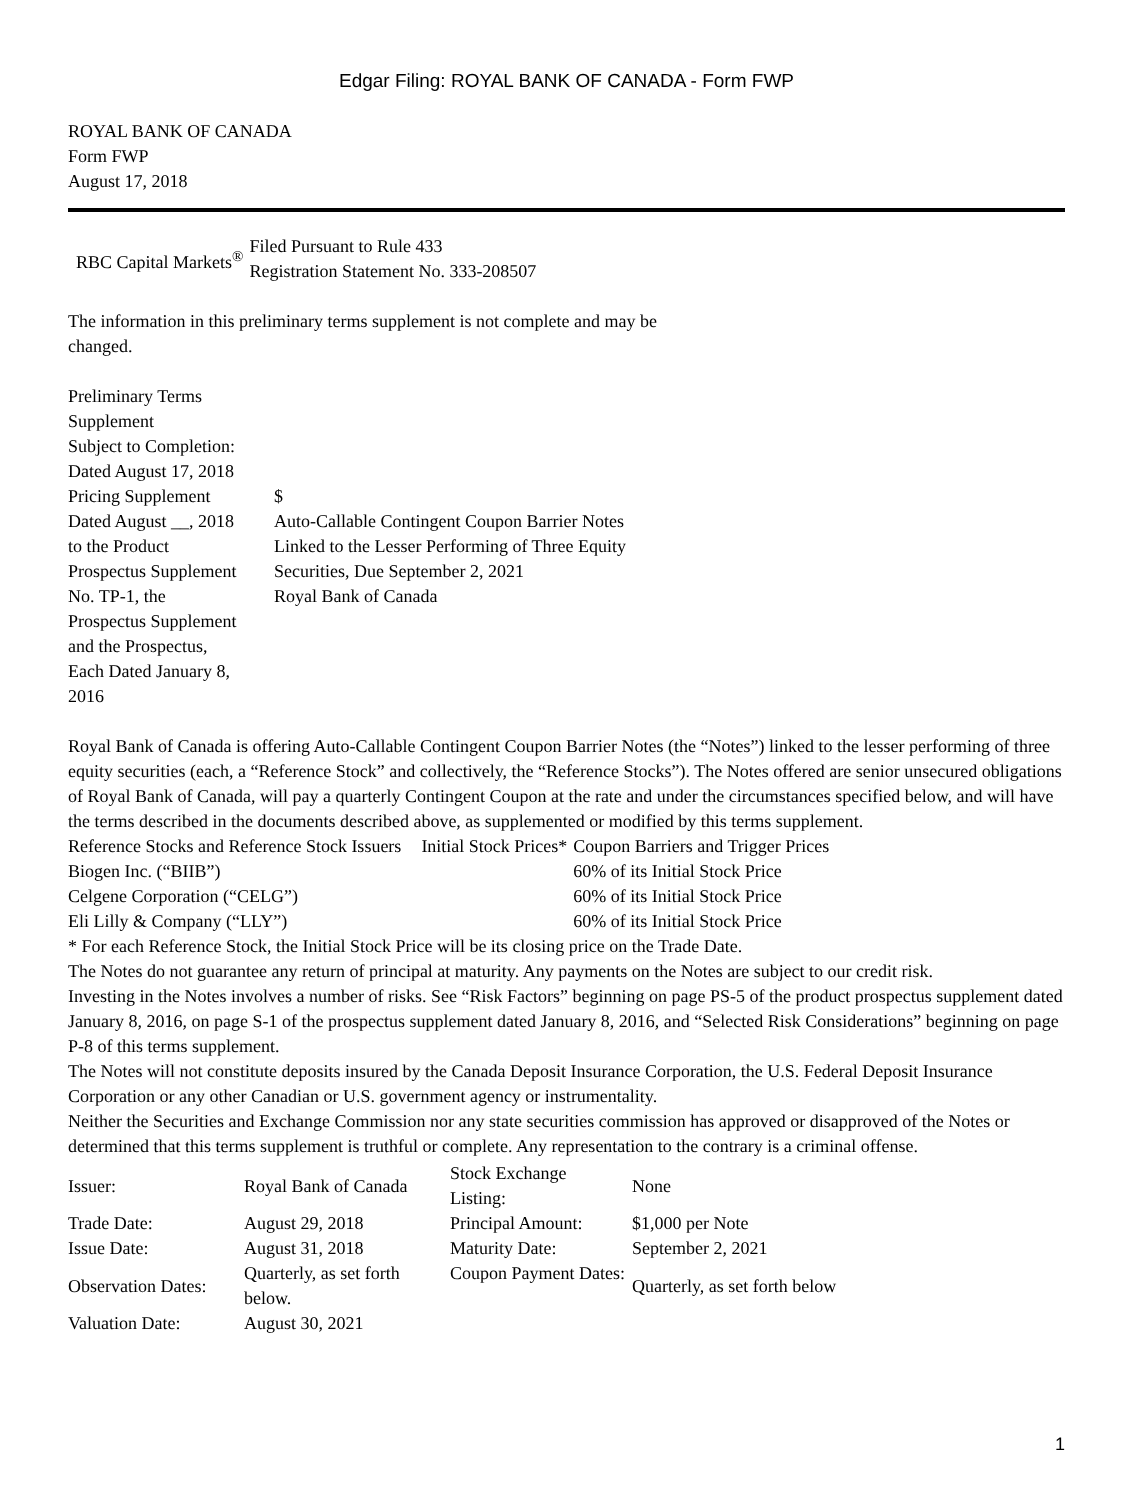Edgar Filing: ROYAL BANK OF CANADA - Form FWP
ROYAL BANK OF CANADA
Form FWP
August 17, 2018
| RBC Capital Markets<sup>®</sup> | Filed Pursuant to Rule 433 Registration Statement No. 333-208507 |
The information in this preliminary terms supplement is not complete and may be changed.
| Preliminary Terms Supplement Subject to Completion: Dated August 17, 2018 Pricing Supplement Dated August __, 2018 to the Product Prospectus Supplement No. TP-1, the Prospectus Supplement and the Prospectus, Each Dated January 8, 2016 | $ Auto-Callable Contingent Coupon Barrier Notes Linked to the Lesser Performing of Three Equity Securities, Due September 2, 2021 Royal Bank of Canada |
Royal Bank of Canada is offering Auto-Callable Contingent Coupon Barrier Notes (the “Notes”) linked to the lesser performing of three equity securities (each, a “Reference Stock” and collectively, the “Reference Stocks”). The Notes offered are senior unsecured obligations of Royal Bank of Canada, will pay a quarterly Contingent Coupon at the rate and under the circumstances specified below, and will have the terms described in the documents described above, as supplemented or modified by this terms supplement.
| Reference Stocks and Reference Stock Issuers | Initial Stock Prices* | Coupon Barriers and Trigger Prices |
| --- | --- | --- |
| Biogen Inc. (“BIIB”) | | 60% of its Initial Stock Price |
| Celgene Corporation (“CELG”) | | 60% of its Initial Stock Price |
| Eli Lilly & Company (“LLY”) | | 60% of its Initial Stock Price |
* For each Reference Stock, the Initial Stock Price will be its closing price on the Trade Date.
The Notes do not guarantee any return of principal at maturity. Any payments on the Notes are subject to our credit risk.
Investing in the Notes involves a number of risks. See “Risk Factors” beginning on page PS-5 of the product prospectus supplement dated January 8, 2016, on page S-1 of the prospectus supplement dated January 8, 2016, and “Selected Risk Considerations” beginning on page P-8 of this terms supplement.
The Notes will not constitute deposits insured by the Canada Deposit Insurance Corporation, the U.S. Federal Deposit Insurance Corporation or any other Canadian or U.S. government agency or instrumentality.
Neither the Securities and Exchange Commission nor any state securities commission has approved or disapproved of the Notes or determined that this terms supplement is truthful or complete. Any representation to the contrary is a criminal offense.
| Issuer: | Royal Bank of Canada | Stock Exchange Listing: | None |
| Trade Date: | August 29, 2018 | Principal Amount: | $1,000 per Note |
| Issue Date: | August 31, 2018 | Maturity Date: | September 2, 2021 |
| Observation Dates: | Quarterly, as set forth below. | Coupon Payment Dates: | Quarterly, as set forth below |
| Valuation Date: | August 30, 2021 | | |
1